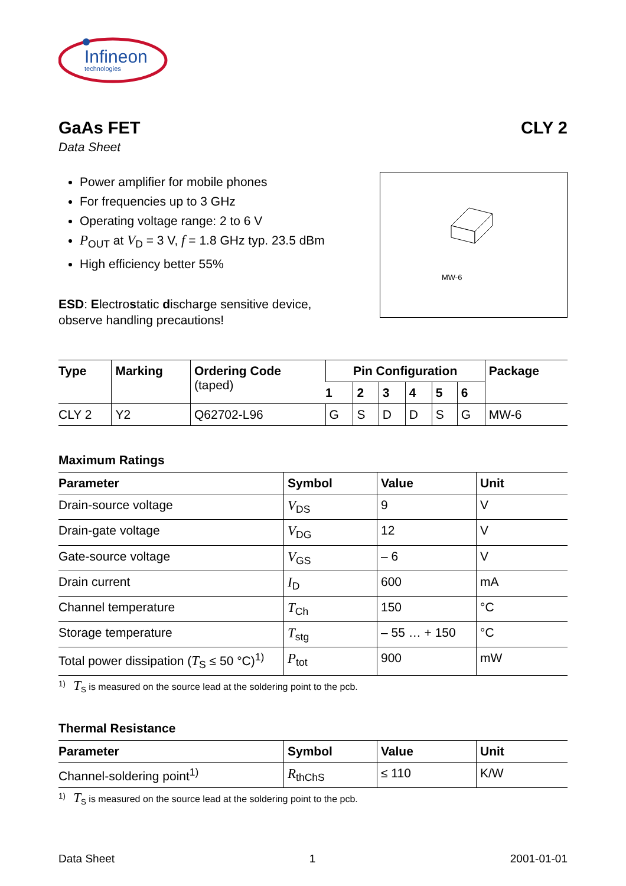Infineon
technologies
GaAs FET CLY 2
Data Sheet
Power amplifier for mobile phones
For frequencies up to 3 GHz
Operating voltage range: 2 to 6 V
P<sub>OUT</sub> at V<sub>D</sub> = 3 V, f = 1.8 GHz typ. 23.5 dBm
High efficiency better 55%
ESD: Electrostatic discharge sensitive device,
observe handling precautions!
MW-6
| Type | Marking | Ordering Code (taped) | Pin Configuration | | | | | | Package |
| --- | --- | --- | --- | --- | --- | --- | --- | --- | --- |
| | | | 1 | 2 | 3 | 4 | 5 | 6 | |
| CLY 2 | Y2 | Q62702-L96 | G | S | D | D | S | G | MW-6 |
Maximum Ratings
| Parameter | Symbol | Value | Unit |
| --- | --- | --- | --- |
| Drain-source voltage | V<sub>DS</sub> | 9 | V |
| Drain-gate voltage | V<sub>DG</sub> | 12 | V |
| Gate-source voltage | V<sub>GS</sub> | – 6 | V |
| Drain current | I<sub>D</sub> | 600 | mA |
| Channel temperature | T<sub>Ch</sub> | 150 | °C |
| Storage temperature | T<sub>stg</sub> | – 55 … + 150 | °C |
| Total power dissipation ( T<sub>S</sub> ≤ 50 °C)<sup>1)</sup> | P<sub>tot</sub> | 900 | mW |
<sup>1)</sup> T<sub>S</sub> is measured on the source lead at the soldering point to the pcb.
Thermal Resistance
| Parameter | Symbol | Value | Unit |
| --- | --- | --- | --- |
| Channel-soldering point<sup>1)</sup> | R<sub>thChS</sub> | ≤ 110 | K/W |
<sup>1)</sup> T<sub>S</sub> is measured on the source lead at the soldering point to the pcb.
Data Sheet 1 2001-01-01